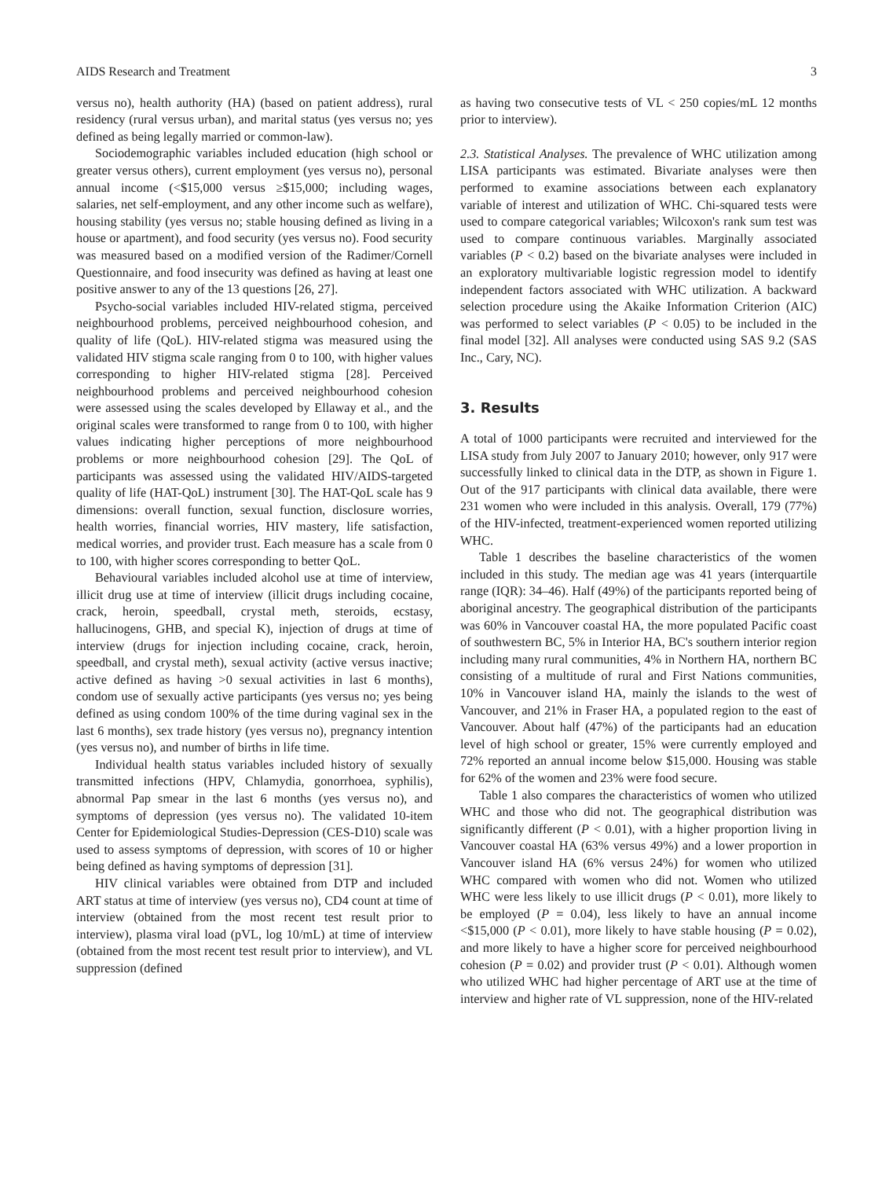AIDS Research and Treatment 3
versus no), health authority (HA) (based on patient address), rural residency (rural versus urban), and marital status (yes versus no; yes defined as being legally married or common-law).
Sociodemographic variables included education (high school or greater versus others), current employment (yes versus no), personal annual income (<$15,000 versus ≥$15,000; including wages, salaries, net self-employment, and any other income such as welfare), housing stability (yes versus no; stable housing defined as living in a house or apartment), and food security (yes versus no). Food security was measured based on a modified version of the Radimer/Cornell Questionnaire, and food insecurity was defined as having at least one positive answer to any of the 13 questions [26, 27].
Psycho-social variables included HIV-related stigma, perceived neighbourhood problems, perceived neighbourhood cohesion, and quality of life (QoL). HIV-related stigma was measured using the validated HIV stigma scale ranging from 0 to 100, with higher values corresponding to higher HIV-related stigma [28]. Perceived neighbourhood problems and perceived neighbourhood cohesion were assessed using the scales developed by Ellaway et al., and the original scales were transformed to range from 0 to 100, with higher values indicating higher perceptions of more neighbourhood problems or more neighbourhood cohesion [29]. The QoL of participants was assessed using the validated HIV/AIDS-targeted quality of life (HAT-QoL) instrument [30]. The HAT-QoL scale has 9 dimensions: overall function, sexual function, disclosure worries, health worries, financial worries, HIV mastery, life satisfaction, medical worries, and provider trust. Each measure has a scale from 0 to 100, with higher scores corresponding to better QoL.
Behavioural variables included alcohol use at time of interview, illicit drug use at time of interview (illicit drugs including cocaine, crack, heroin, speedball, crystal meth, steroids, ecstasy, hallucinogens, GHB, and special K), injection of drugs at time of interview (drugs for injection including cocaine, crack, heroin, speedball, and crystal meth), sexual activity (active versus inactive; active defined as having >0 sexual activities in last 6 months), condom use of sexually active participants (yes versus no; yes being defined as using condom 100% of the time during vaginal sex in the last 6 months), sex trade history (yes versus no), pregnancy intention (yes versus no), and number of births in life time.
Individual health status variables included history of sexually transmitted infections (HPV, Chlamydia, gonorrhoea, syphilis), abnormal Pap smear in the last 6 months (yes versus no), and symptoms of depression (yes versus no). The validated 10-item Center for Epidemiological Studies-Depression (CES-D10) scale was used to assess symptoms of depression, with scores of 10 or higher being defined as having symptoms of depression [31].
HIV clinical variables were obtained from DTP and included ART status at time of interview (yes versus no), CD4 count at time of interview (obtained from the most recent test result prior to interview), plasma viral load (pVL, log 10/mL) at time of interview (obtained from the most recent test result prior to interview), and VL suppression (defined
as having two consecutive tests of VL < 250 copies/mL 12 months prior to interview).
2.3. Statistical Analyses. The prevalence of WHC utilization among LISA participants was estimated. Bivariate analyses were then performed to examine associations between each explanatory variable of interest and utilization of WHC. Chi-squared tests were used to compare categorical variables; Wilcoxon's rank sum test was used to compare continuous variables. Marginally associated variables (P < 0.2) based on the bivariate analyses were included in an exploratory multivariable logistic regression model to identify independent factors associated with WHC utilization. A backward selection procedure using the Akaike Information Criterion (AIC) was performed to select variables (P < 0.05) to be included in the final model [32]. All analyses were conducted using SAS 9.2 (SAS Inc., Cary, NC).
3. Results
A total of 1000 participants were recruited and interviewed for the LISA study from July 2007 to January 2010; however, only 917 were successfully linked to clinical data in the DTP, as shown in Figure 1. Out of the 917 participants with clinical data available, there were 231 women who were included in this analysis. Overall, 179 (77%) of the HIV-infected, treatment-experienced women reported utilizing WHC.
Table 1 describes the baseline characteristics of the women included in this study. The median age was 41 years (interquartile range (IQR): 34–46). Half (49%) of the participants reported being of aboriginal ancestry. The geographical distribution of the participants was 60% in Vancouver coastal HA, the more populated Pacific coast of southwestern BC, 5% in Interior HA, BC's southern interior region including many rural communities, 4% in Northern HA, northern BC consisting of a multitude of rural and First Nations communities, 10% in Vancouver island HA, mainly the islands to the west of Vancouver, and 21% in Fraser HA, a populated region to the east of Vancouver. About half (47%) of the participants had an education level of high school or greater, 15% were currently employed and 72% reported an annual income below $15,000. Housing was stable for 62% of the women and 23% were food secure.
Table 1 also compares the characteristics of women who utilized WHC and those who did not. The geographical distribution was significantly different (P < 0.01), with a higher proportion living in Vancouver coastal HA (63% versus 49%) and a lower proportion in Vancouver island HA (6% versus 24%) for women who utilized WHC compared with women who did not. Women who utilized WHC were less likely to use illicit drugs (P < 0.01), more likely to be employed (P = 0.04), less likely to have an annual income <$15,000 (P < 0.01), more likely to have stable housing (P = 0.02), and more likely to have a higher score for perceived neighbourhood cohesion (P = 0.02) and provider trust (P < 0.01). Although women who utilized WHC had higher percentage of ART use at the time of interview and higher rate of VL suppression, none of the HIV-related